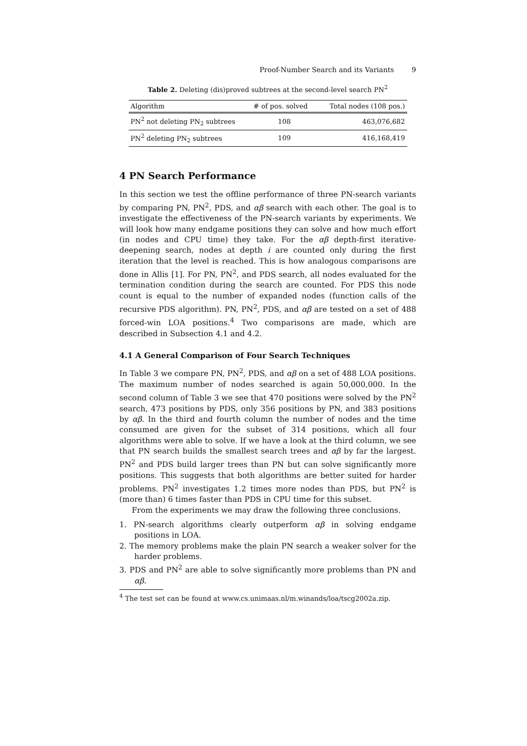Proof-Number Search and its Variants 9
Table 2. Deleting (dis)proved subtrees at the second-level search PN<sup>2</sup>
| Algorithm | # of pos. solved | Total nodes (108 pos.) |
| --- | --- | --- |
| PN<sup>2</sup> not deleting PN<sub>2</sub> subtrees | 108 | 463,076,682 |
| PN<sup>2</sup> deleting PN<sub>2</sub> subtrees | 109 | 416,168,419 |
4 PN Search Performance
In this section we test the offline performance of three PN-search variants by comparing PN, PN<sup>2</sup>, PDS, and αβ search with each other. The goal is to investigate the effectiveness of the PN-search variants by experiments. We will look how many endgame positions they can solve and how much effort (in nodes and CPU time) they take. For the αβ depth-first iterative-deepening search, nodes at depth i are counted only during the first iteration that the level is reached. This is how analogous comparisons are done in Allis [1]. For PN, PN<sup>2</sup>, and PDS search, all nodes evaluated for the termination condition during the search are counted. For PDS this node count is equal to the number of expanded nodes (function calls of the recursive PDS algorithm). PN, PN<sup>2</sup>, PDS, and αβ are tested on a set of 488 forced-win LOA positions.<sup>4</sup> Two comparisons are made, which are described in Subsection 4.1 and 4.2.
4.1 A General Comparison of Four Search Techniques
In Table 3 we compare PN, PN<sup>2</sup>, PDS, and αβ on a set of 488 LOA positions. The maximum number of nodes searched is again 50,000,000. In the second column of Table 3 we see that 470 positions were solved by the PN<sup>2</sup> search, 473 positions by PDS, only 356 positions by PN, and 383 positions by αβ. In the third and fourth column the number of nodes and the time consumed are given for the subset of 314 positions, which all four algorithms were able to solve. If we have a look at the third column, we see that PN search builds the smallest search trees and αβ by far the largest. PN<sup>2</sup> and PDS build larger trees than PN but can solve significantly more positions. This suggests that both algorithms are better suited for harder problems. PN<sup>2</sup> investigates 1.2 times more nodes than PDS, but PN<sup>2</sup> is (more than) 6 times faster than PDS in CPU time for this subset.
From the experiments we may draw the following three conclusions.
1. PN-search algorithms clearly outperform αβ in solving endgame positions in LOA.
2. The memory problems make the plain PN search a weaker solver for the harder problems.
3. PDS and PN<sup>2</sup> are able to solve significantly more problems than PN and αβ.
<sup>4</sup> The test set can be found at www.cs.unimaas.nl/m.winands/loa/tscg2002a.zip.